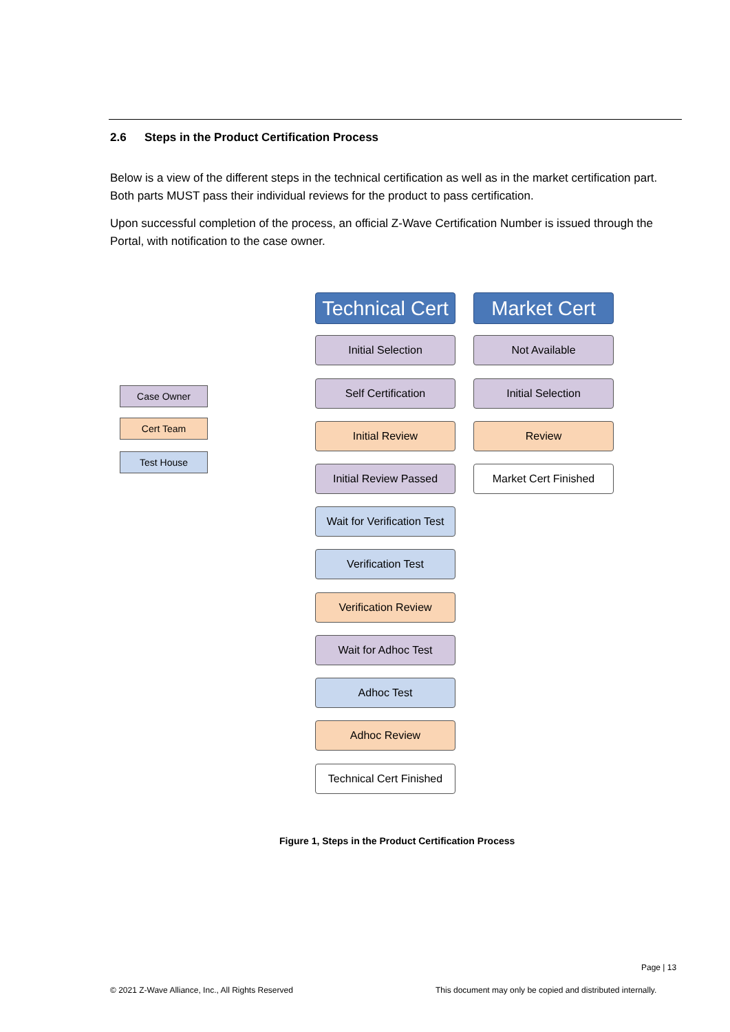2.6 Steps in the Product Certification Process
Below is a view of the different steps in the technical certification as well as in the market certification part. Both parts MUST pass their individual reviews for the product to pass certification.
Upon successful completion of the process, an official Z-Wave Certification Number is issued through the Portal, with notification to the case owner.
Case Owner
Cert Team
Test House
Technical Cert
Initial Selection
Self Certification
Initial Review
Initial Review Passed
Wait for Verification Test
Verification Test
Verification Review
Wait for Adhoc Test
Adhoc Test
Adhoc Review
Technical Cert Finished
Market Cert
Not Available
Initial Selection
Review
Market Cert Finished
Figure 1, Steps in the Product Certification Process
Page | 13
© 2021 Z-Wave Alliance, Inc., All Rights Reserved
This document may only be copied and distributed internally.